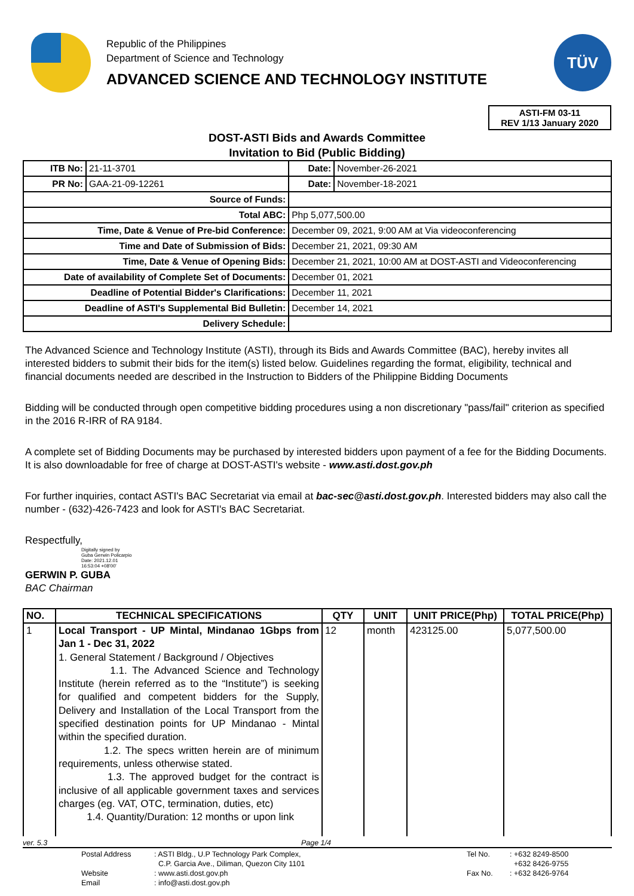Republic of the Philippines
Department of Science and Technology
ADVANCED SCIENCE AND TECHNOLOGY INSTITUTE
TÜV
ASTI-FM 03-11
REV 1/13 January 2020
DOST-ASTI Bids and Awards Committee
Invitation to Bid (Public Bidding)
| ITB No: | 21-11-3701 | | Date: | November-26-2021 |
| PR No: | GAA-21-09-12261 | | Date: | November-18-2021 |
| Source of Funds: | | | | |
| Total ABC: | | Php 5,077,500.00 | | |
| Time, Date & Venue of Pre-bid Conference: | | December 09, 2021, 9:00 AM at Via videoconferencing | | |
| Time and Date of Submission of Bids: | | December 21, 2021, 09:30 AM | | |
| Time, Date & Venue of Opening Bids: | | December 21, 2021, 10:00 AM at DOST-ASTI and Videoconferencing | | |
| Date of availability of Complete Set of Documents: | | December 01, 2021 | | |
| Deadline of Potential Bidder's Clarifications: | | December 11, 2021 | | |
| Deadline of ASTI's Supplemental Bid Bulletin: | | December 14, 2021 | | |
| Delivery Schedule: | | | | |
The Advanced Science and Technology Institute (ASTI), through its Bids and Awards Committee (BAC), hereby invites all interested bidders to submit their bids for the item(s) listed below. Guidelines regarding the format, eligibility, technical and financial documents needed are described in the Instruction to Bidders of the Philippine Bidding Documents
Bidding will be conducted through open competitive bidding procedures using a non discretionary "pass/fail" criterion as specified in the 2016 R-IRR of RA 9184.
A complete set of Bidding Documents may be purchased by interested bidders upon payment of a fee for the Bidding Documents. It is also downloadable for free of charge at DOST-ASTI's website - www.asti.dost.gov.ph
For further inquiries, contact ASTI's BAC Secretariat via email at bac-sec@asti.dost.gov.ph. Interested bidders may also call the number - (632)-426-7423 and look for ASTI's BAC Secretariat.
Respectfully,
Digitally signed by
Guba Gerwin Policarpio
Date: 2021.12.01
16:53:04 +08'00'
GERWIN P. GUBA
BAC Chairman
| NO. | TECHNICAL SPECIFICATIONS | QTY | UNIT | UNIT PRICE(Php) | TOTAL PRICE(Php) |
| --- | --- | --- | --- | --- | --- |
| 1 | Local Transport - UP Mintal, Mindanao 1Gbps from Jan 1 - Dec 31, 2022 1. General Statement / Background / Objectives 1.1. The Advanced Science and Technology Institute (herein referred as to the “Institute”) is seeking for qualified and competent bidders for the Supply, Delivery and Installation of the Local Transport from the specified destination points for UP Mindanao - Mintal within the specified duration. 1.2. The specs written herein are of minimum requirements, unless otherwise stated. 1.3. The approved budget for the contract is inclusive of all applicable government taxes and services charges (eg. VAT, OTC, termination, duties, etc) 1.4. Quantity/Duration: 12 months or upon link | 12 | month | 423125.00 | 5,077,500.00 |
ver. 5.3 Page 1/4
| Postal Address | : ASTI Bldg., U.P Technology Park Complex, | Tel No. | : +632 8249-8500 |
| | C.P. Garcia Ave., Diliman, Quezon City 1101 | | +632 8426-9755 |
| Website | : www.asti.dost.gov.ph | Fax No. | : +632 8426-9764 |
| Email | : info@asti.dost.gov.ph | | |